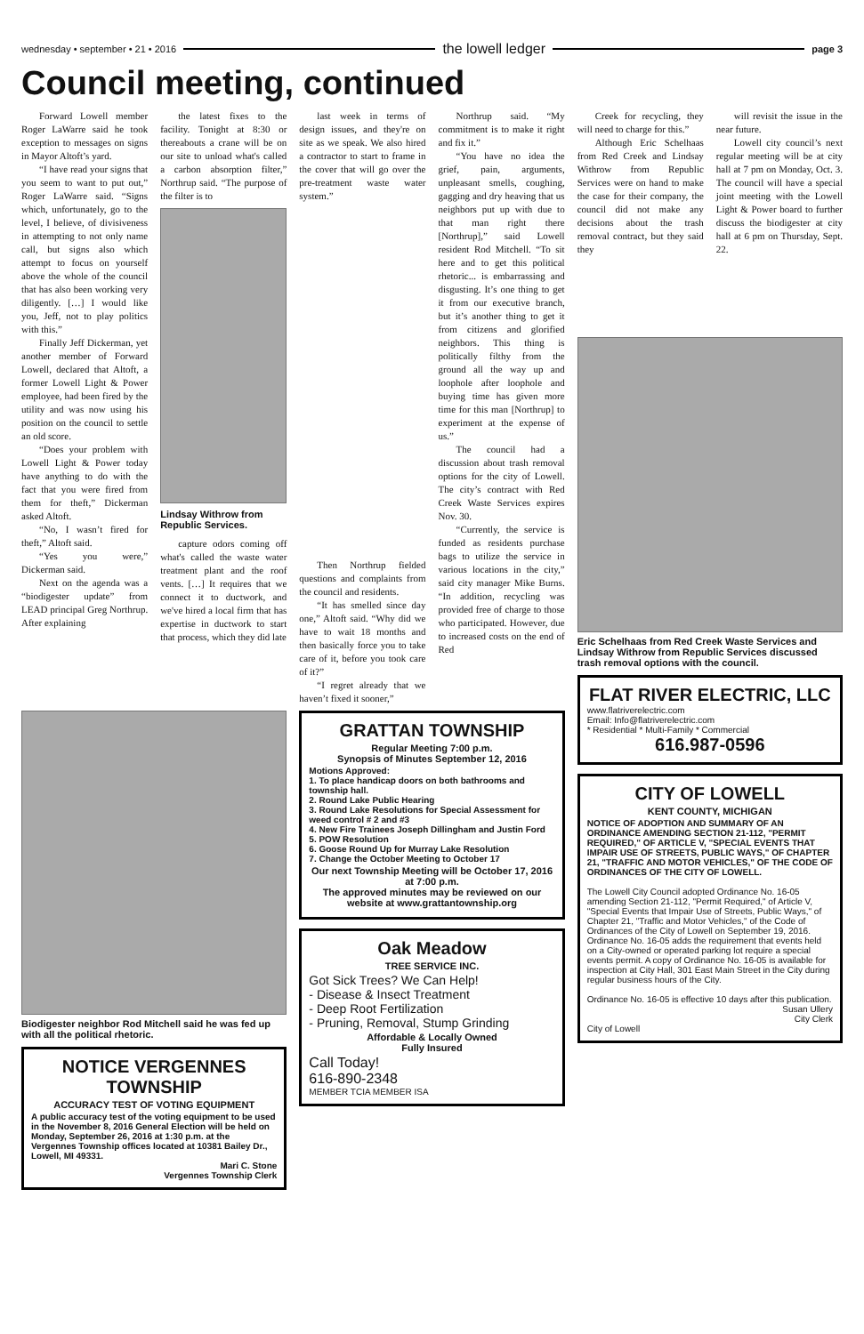wednesday • september • 21 • 2016 the lowell ledger page 3
Council meeting, continued
Forward Lowell member Roger LaWarre said he took exception to messages on signs in Mayor Altoft’s yard.
“I have read your signs that you seem to want to put out,” Roger LaWarre said. “Signs which, unfortunately, go to the level, I believe, of divisiveness in attempting to not only name call, but signs also which attempt to focus on yourself above the whole of the council that has also been working very diligently. […] I would like you, Jeff, not to play politics with this.”
Finally Jeff Dickerman, yet another member of Forward Lowell, declared that Altoft, a former Lowell Light & Power employee, had been fired by the utility and was now using his position on the council to settle an old score.
“Does your problem with Lowell Light & Power today have anything to do with the fact that you were fired from them for theft,” Dickerman asked Altoft.
“No, I wasn’t fired for theft,” Altoft said.
“Yes you were,” Dickerman said.
Next on the agenda was a “biodigester update” from LEAD principal Greg Northrup. After explaining
the latest fixes to the facility. Tonight at 8:30 or thereabouts a crane will be on our site to unload what's called a carbon absorption filter,” Northrup said. “The purpose of the filter is to
Lindsay Withrow from Republic Services.
capture odors coming off what's called the waste water treatment plant and the roof vents. […] It requires that we connect it to ductwork, and we've hired a local firm that has expertise in ductwork to start that process, which they did late
last week in terms of design issues, and they're on site as we speak. We also hired a contractor to start to frame in the cover that will go over the pre-treatment waste water system.”
Then Northrup fielded questions and complaints from the council and residents.
“It has smelled since day one,” Altoft said. “Why did we have to wait 18 months and then basically force you to take care of it, before you took care of it?”
“I regret already that we haven’t fixed it sooner,”
Northrup said. “My commitment is to make it right and fix it.”
“You have no idea the grief, pain, arguments, unpleasant smells, coughing, gagging and dry heaving that us neighbors put up with due to that man right there [Northrup],” said Lowell resident Rod Mitchell. “To sit here and to get this political rhetoric... is embarrassing and disgusting. It’s one thing to get it from our executive branch, but it’s another thing to get it from citizens and glorified neighbors. This thing is politically filthy from the ground all the way up and loophole after loophole and buying time has given more time for this man [Northrup] to experiment at the expense of us.”
The council had a discussion about trash removal options for the city of Lowell. The city’s contract with Red Creek Waste Services expires Nov. 30.
“Currently, the service is funded as residents purchase bags to utilize the service in various locations in the city,” said city manager Mike Burns. “In addition, recycling was provided free of charge to those who participated. However, due to increased costs on the end of Red
Creek for recycling, they will need to charge for this.”
Although Eric Schelhaas from Red Creek and Lindsay Withrow from Republic Services were on hand to make the case for their company, the council did not make any decisions about the trash removal contract, but they said they
will revisit the issue in the near future.
Lowell city council’s next regular meeting will be at city hall at 7 pm on Monday, Oct. 3. The council will have a special joint meeting with the Lowell Light & Power board to further discuss the biodigester at city hall at 6 pm on Thursday, Sept. 22.
Biodigester neighbor Rod Mitchell said he was fed up with all the political rhetoric.
NOTICE VERGENNES TOWNSHIP
ACCURACY TEST OF VOTING EQUIPMENT
A public accuracy test of the voting equipment to be used in the November 8, 2016 General Election will be held on Monday, September 26, 2016 at 1:30 p.m. at the Vergennes Township offices located at 10381 Bailey Dr., Lowell, MI 49331.
Mari C. Stone
Vergennes Township Clerk
GRATTAN TOWNSHIP
Regular Meeting 7:00 p.m.
Synopsis of Minutes September 12, 2016
Motions Approved:
1. To place handicap doors on both bathrooms and township hall.
2. Round Lake Public Hearing
3. Round Lake Resolutions for Special Assessment for weed control # 2 and #3
4. New Fire Trainees Joseph Dillingham and Justin Ford
5. POW Resolution
6. Goose Round Up for Murray Lake Resolution
7. Change the October Meeting to October 17
Our next Township Meeting will be October 17, 2016 at 7:00 p.m.
The approved minutes may be reviewed on our website at www.grattantownship.org
Oak Meadow
TREE SERVICE INC.
Got Sick Trees? We Can Help!
- Disease & Insect Treatment
- Deep Root Fertilization
- Pruning, Removal, Stump Grinding
Affordable & Locally Owned
Fully Insured
Call Today!
616-890-2348
MEMBER TCIA MEMBER ISA
Eric Schelhaas from Red Creek Waste Services and Lindsay Withrow from Republic Services discussed trash removal options with the council.
FLAT RIVER ELECTRIC, LLC
www.flatriverelectric.com
Email: Info@flatriverelectric.com
* Residential * Multi-Family * Commercial
616.987-0596
CITY OF LOWELL
KENT COUNTY, MICHIGAN
NOTICE OF ADOPTION AND SUMMARY OF AN ORDINANCE AMENDING SECTION 21-112, "PERMIT REQUIRED," OF ARTICLE V, "SPECIAL EVENTS THAT IMPAIR USE OF STREETS, PUBLIC WAYS," OF CHAPTER 21, "TRAFFIC AND MOTOR VEHICLES," OF THE CODE OF ORDINANCES OF THE CITY OF LOWELL.
The Lowell City Council adopted Ordinance No. 16-05 amending Section 21-112, "Permit Required," of Article V, "Special Events that Impair Use of Streets, Public Ways," of Chapter 21, "Traffic and Motor Vehicles," of the Code of Ordinances of the City of Lowell on September 19, 2016. Ordinance No. 16-05 adds the requirement that events held on a City-owned or operated parking lot require a special events permit. A copy of Ordinance No. 16-05 is available for inspection at City Hall, 301 East Main Street in the City during regular business hours of the City.
Ordinance No. 16-05 is effective 10 days after this publication.
Susan Ullery
City Clerk
City of Lowell